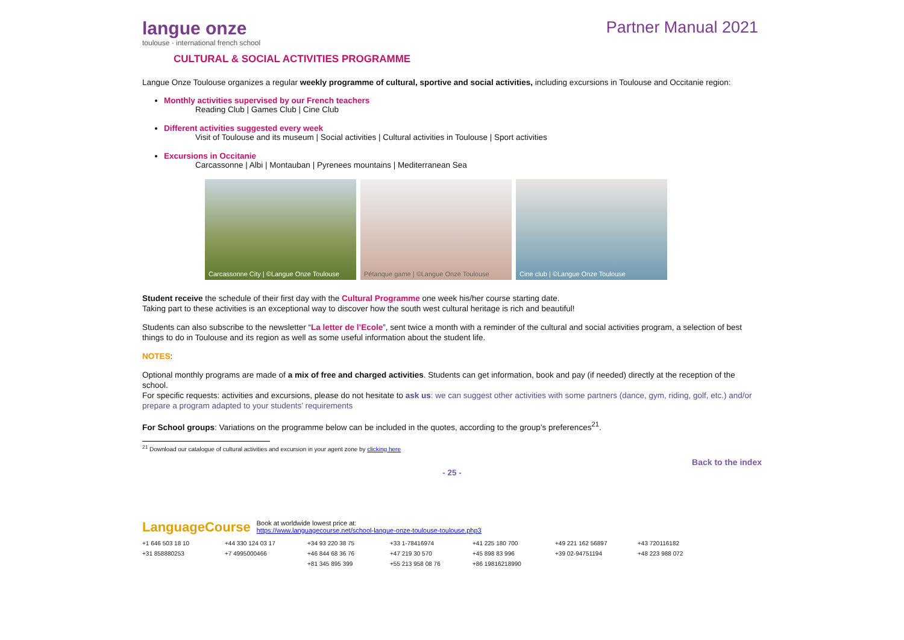langue onze
toulouse · international french school
Partner Manual 2021
CULTURAL & SOCIAL ACTIVITIES PROGRAMME
Langue Onze Toulouse organizes a regular weekly programme of cultural, sportive and social activities, including excursions in Toulouse and Occitanie region:
Monthly activities supervised by our French teachers
Reading Club | Games Club | Cine Club
Different activities suggested every week
Visit of Toulouse and its museum | Social activities | Cultural activities in Toulouse | Sport activities
Excursions in Occitanie
Carcassonne | Albi | Montauban | Pyrenees mountains | Mediterranean Sea
Carcassonne City | ©Langue Onze Toulouse
Pétanque game | ©Langue Onze Toulouse Cine club | ©Langue Onze Toulouse
Student receive the schedule of their first day with the Cultural Programme one week his/her course starting date.
Taking part to these activities is an exceptional way to discover how the south west cultural heritage is rich and beautiful!
Students can also subscribe to the newsletter “La letter de l’Ecole”, sent twice a month with a reminder of the cultural and social activities program, a selection of best things to do in Toulouse and its region as well as some useful information about the student life.
NOTES:
Optional monthly programs are made of a mix of free and charged activities. Students can get information, book and pay (if needed) directly at the reception of the school.
For specific requests: activities and excursions, please do not hesitate to ask us: we can suggest other activities with some partners (dance, gym, riding, golf, etc.) and/or prepare a program adapted to your students’ requirements
For School groups: Variations on the programme below can be included in the quotes, according to the group’s preferences<sup>21</sup>.
<sup>21</sup> Download our catalogue of cultural activities and excursion in your agent zone by clicking here
Back to the index
- 25 -
LanguageCourse
Book at worldwide lowest price at:
https://www.languagecourse.net/school-langue-onze-toulouse-toulouse.php3
+1 646 503 18 10 +44 330 124 03 17 +34 93 220 38 75 +33 1-78416974 +41 225 180 700 +49 221 162 56897 +43 720116182 +31 858880253 +7 4995000466 +46 844 68 36 76 +47 219 30 570 +45 898 83 996 +39 02-94751194 +48 223 988 072 +81 345 895 399 +55 213 958 08 76 +86 19816218990